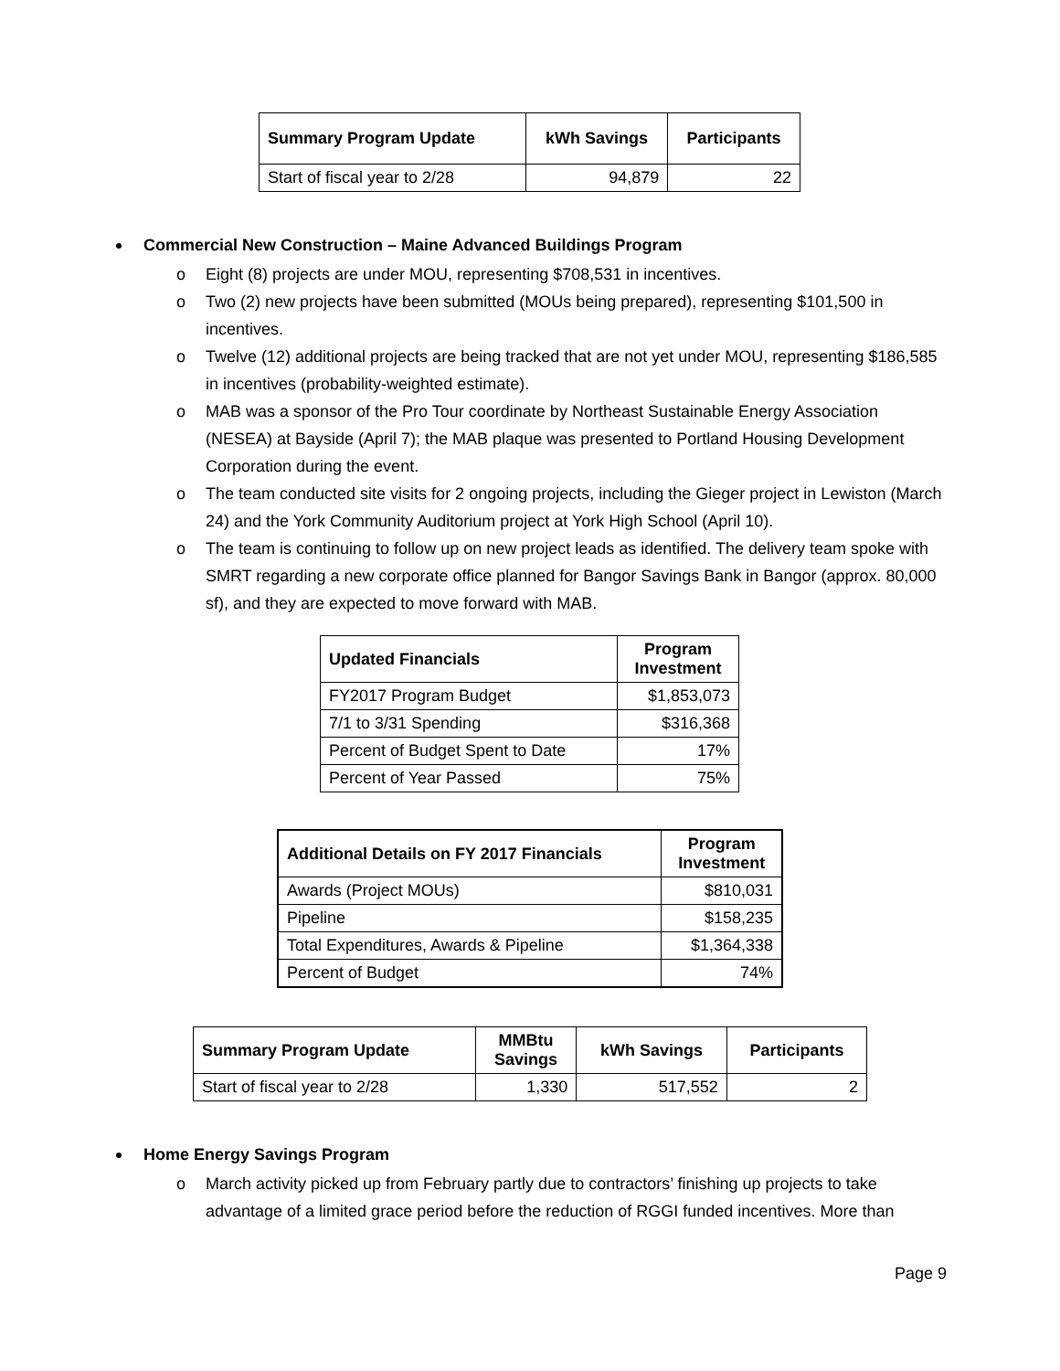| Summary Program Update | kWh Savings | Participants |
| --- | --- | --- |
| Start of fiscal year to 2/28 | 94,879 | 22 |
Commercial New Construction – Maine Advanced Buildings Program
o Eight (8) projects are under MOU, representing $708,531 in incentives.
o Two (2) new projects have been submitted (MOUs being prepared), representing $101,500 in incentives.
o Twelve (12) additional projects are being tracked that are not yet under MOU, representing $186,585 in incentives (probability-weighted estimate).
o MAB was a sponsor of the Pro Tour coordinate by Northeast Sustainable Energy Association (NESEA) at Bayside (April 7); the MAB plaque was presented to Portland Housing Development Corporation during the event.
o The team conducted site visits for 2 ongoing projects, including the Gieger project in Lewiston (March 24) and the York Community Auditorium project at York High School (April 10).
o The team is continuing to follow up on new project leads as identified. The delivery team spoke with SMRT regarding a new corporate office planned for Bangor Savings Bank in Bangor (approx. 80,000 sf), and they are expected to move forward with MAB.
| Updated Financials | Program Investment |
| --- | --- |
| FY2017 Program Budget | $1,853,073 |
| 7/1 to 3/31 Spending | $316,368 |
| Percent of Budget Spent to Date | 17% |
| Percent of Year Passed | 75% |
| Additional Details on FY 2017 Financials | Program Investment |
| --- | --- |
| Awards (Project MOUs) | $810,031 |
| Pipeline | $158,235 |
| Total Expenditures, Awards & Pipeline | $1,364,338 |
| Percent of Budget | 74% |
| Summary Program Update | MMBtu Savings | kWh Savings | Participants |
| --- | --- | --- | --- |
| Start of fiscal year to 2/28 | 1,330 | 517,552 | 2 |
Home Energy Savings Program
o March activity picked up from February partly due to contractors’ finishing up projects to take advantage of a limited grace period before the reduction of RGGI funded incentives. More than
Page 9